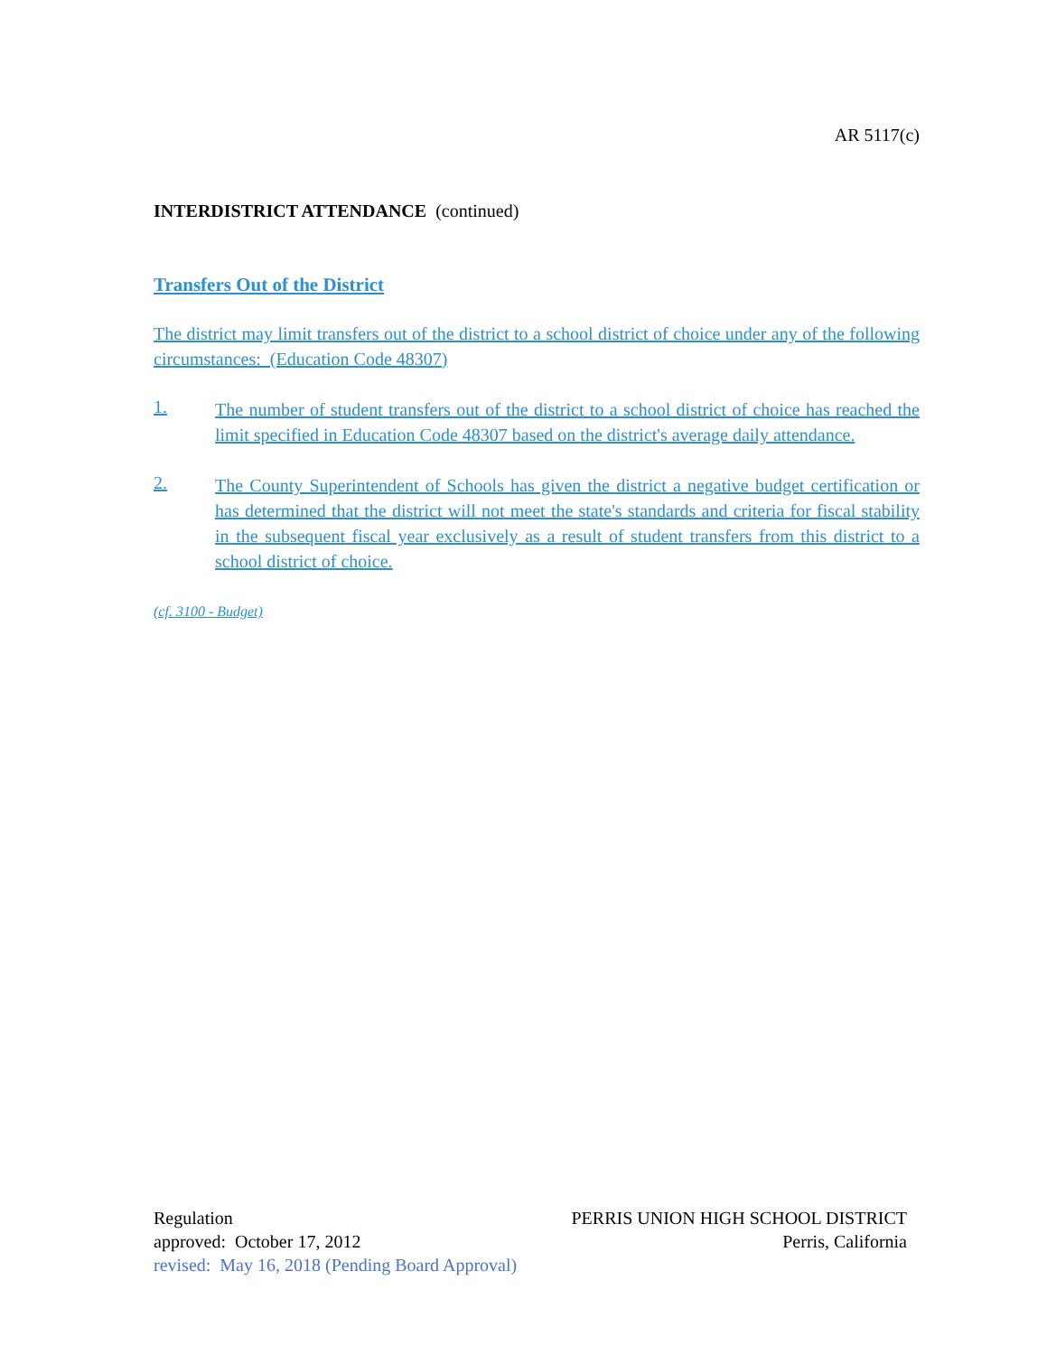AR 5117(c)
INTERDISTRICT ATTENDANCE (continued)
Transfers Out of the District
The district may limit transfers out of the district to a school district of choice under any of the following circumstances: (Education Code 48307)
1.
The number of student transfers out of the district to a school district of choice has reached the limit specified in Education Code 48307 based on the district's average daily attendance.
2.
The County Superintendent of Schools has given the district a negative budget certification or has determined that the district will not meet the state's standards and criteria for fiscal stability in the subsequent fiscal year exclusively as a result of student transfers from this district to a school district of choice.
(cf. 3100 - Budget)
Regulation PERRIS UNION HIGH SCHOOL DISTRICT
approved: October 17, 2012 Perris, California
revised: May 16, 2018 (Pending Board Approval)